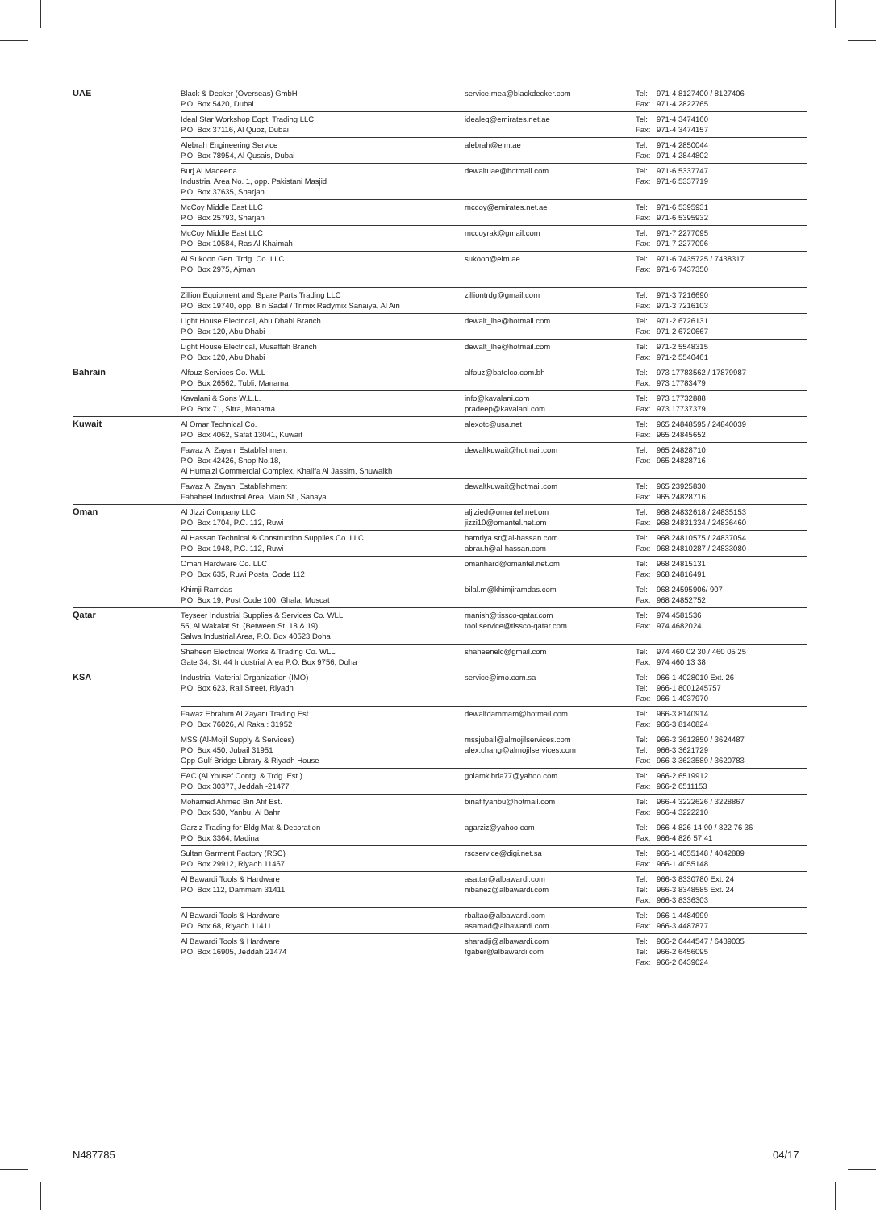| UAE | Black & Decker (Overseas) GmbH P.O. Box 5420, Dubai | service.mea@blackdecker.com | Tel: 971-4 8127400 / 8127406 Fax: 971-4 2822765 |
| | Ideal Star Workshop Eqpt. Trading LLC P.O. Box 37116, Al Quoz, Dubai | idealeq@emirates.net.ae | Tel: 971-4 3474160 Fax: 971-4 3474157 |
| | Alebrah Engineering Service P.O. Box 78954, Al Qusais, Dubai | alebrah@eim.ae | Tel: 971-4 2850044 Fax: 971-4 2844802 |
| | Burj Al Madeena Industrial Area No. 1, opp. Pakistani Masjid P.O. Box 37635, Sharjah | dewaltuae@hotmail.com | Tel: 971-6 5337747 Fax: 971-6 5337719 |
| | McCoy Middle East LLC P.O. Box 25793, Sharjah | mccoy@emirates.net.ae | Tel: 971-6 5395931 Fax: 971-6 5395932 |
| | McCoy Middle East LLC P.O. Box 10584, Ras Al Khaimah | mccoyrak@gmail.com | Tel: 971-7 2277095 Fax: 971-7 2277096 |
| | Al Sukoon Gen. Trdg. Co. LLC P.O. Box 2975, Ajman | sukoon@eim.ae | Tel: 971-6 7435725 / 7438317 Fax: 971-6 7437350 |
| | Zillion Equipment and Spare Parts Trading LLC P.O. Box 19740, opp. Bin Sadal / Trimix Redymix Sanaiya, Al Ain | zilliontrdg@gmail.com | Tel: 971-3 7216690 Fax: 971-3 7216103 |
| | Light House Electrical, Abu Dhabi Branch P.O. Box 120, Abu Dhabi | dewalt_lhe@hotmail.com | Tel: 971-2 6726131 Fax: 971-2 6720667 |
| | Light House Electrical, Musaffah Branch P.O. Box 120, Abu Dhabi | dewalt_lhe@hotmail.com | Tel: 971-2 5548315 Fax: 971-2 5540461 |
| Bahrain | Alfouz Services Co. WLL P.O. Box 26562, Tubli, Manama | alfouz@batelco.com.bh | Tel: 973 17783562 / 17879987 Fax: 973 17783479 |
| | Kavalani & Sons W.L.L. P.O. Box 71, Sitra, Manama | info@kavalani.com pradeep@kavalani.com | Tel: 973 17732888 Fax: 973 17737379 |
| Kuwait | Al Omar Technical Co. P.O. Box 4062, Safat 13041, Kuwait | alexotc@usa.net | Tel: 965 24848595 / 24840039 Fax: 965 24845652 |
| | Fawaz Al Zayani Establishment P.O. Box 42426, Shop No.18, Al Humaizi Commercial Complex, Khalifa Al Jassim, Shuwaikh | dewaltkuwait@hotmail.com | Tel: 965 24828710 Fax: 965 24828716 |
| | Fawaz Al Zayani Establishment Fahaheel Industrial Area, Main St., Sanaya | dewaltkuwait@hotmail.com | Tel: 965 23925830 Fax: 965 24828716 |
| Oman | Al Jizzi Company LLC P.O. Box 1704, P.C. 112, Ruwi | aljizied@omantel.net.om jizzi10@omantel.net.om | Tel: 968 24832618 / 24835153 Fax: 968 24831334 / 24836460 |
| | Al Hassan Technical & Construction Supplies Co. LLC P.O. Box 1948, P.C. 112, Ruwi | hamriya.sr@al-hassan.com abrar.h@al-hassan.com | Tel: 968 24810575 / 24837054 Fax: 968 24810287 / 24833080 |
| | Oman Hardware Co. LLC P.O. Box 635, Ruwi Postal Code 112 | omanhard@omantel.net.om | Tel: 968 24815131 Fax: 968 24816491 |
| | Khimji Ramdas P.O. Box 19, Post Code 100, Ghala, Muscat | bilal.m@khimjiramdas.com | Tel: 968 24595906/ 907 Fax: 968 24852752 |
| Qatar | Teyseer Industrial Supplies & Services Co. WLL 55, Al Wakalat St. (Between St. 18 & 19) Salwa Industrial Area, P.O. Box 40523 Doha | manish@tissco-qatar.com tool.service@tissco-qatar.com | Tel: 974 4581536 Fax: 974 4682024 |
| | Shaheen Electrical Works & Trading Co. WLL Gate 34, St. 44 Industrial Area P.O. Box 9756, Doha | shaheenelc@gmail.com | Tel: 974 460 02 30 / 460 05 25 Fax: 974 460 13 38 |
| KSA | Industrial Material Organization (IMO) P.O. Box 623, Rail Street, Riyadh | service@imo.com.sa | Tel: 966-1 4028010 Ext. 26 Tel: 966-1 8001245757 Fax: 966-1 4037970 |
| | Fawaz Ebrahim Al Zayani Trading Est. P.O. Box 76026, Al Raka : 31952 | dewaltdammam@hotmail.com | Tel: 966-3 8140914 Fax: 966-3 8140824 |
| | MSS (Al-Mojil Supply & Services) P.O. Box 450, Jubail 31951 Opp-Gulf Bridge Library & Riyadh House | mssjubail@almojilservices.com alex.chang@almojilservices.com | Tel: 966-3 3612850 / 3624487 Tel: 966-3 3621729 Fax: 966-3 3623589 / 3620783 |
| | EAC (Al Yousef Contg. & Trdg. Est.) P.O. Box 30377, Jeddah -21477 | golamkibria77@yahoo.com | Tel: 966-2 6519912 Fax: 966-2 6511153 |
| | Mohamed Ahmed Bin Afif Est. P.O. Box 530, Yanbu, Al Bahr | binafifyanbu@hotmail.com | Tel: 966-4 3222626 / 3228867 Fax: 966-4 3222210 |
| | Garziz Trading for Bldg Mat & Decoration P.O. Box 3364, Madina | agarziz@yahoo.com | Tel: 966-4 826 14 90 / 822 76 36 Fax: 966-4 826 57 41 |
| | Sultan Garment Factory (RSC) P.O. Box 29912, Riyadh 11467 | rscservice@digi.net.sa | Tel: 966-1 4055148 / 4042889 Fax: 966-1 4055148 |
| | Al Bawardi Tools & Hardware P.O. Box 112, Dammam 31411 | asattar@albawardi.com nibanez@albawardi.com | Tel: 966-3 8330780 Ext. 24 Tel: 966-3 8348585 Ext. 24 Fax: 966-3 8336303 |
| | Al Bawardi Tools & Hardware P.O. Box 68, Riyadh 11411 | rbaltao@albawardi.com asamad@albawardi.com | Tel: 966-1 4484999 Fax: 966-3 4487877 |
| | Al Bawardi Tools & Hardware P.O. Box 16905, Jeddah 21474 | sharadji@albawardi.com fgaber@albawardi.com | Tel: 966-2 6444547 / 6439035 Tel: 966-2 6456095 Fax: 966-2 6439024 |
N487785 04/17